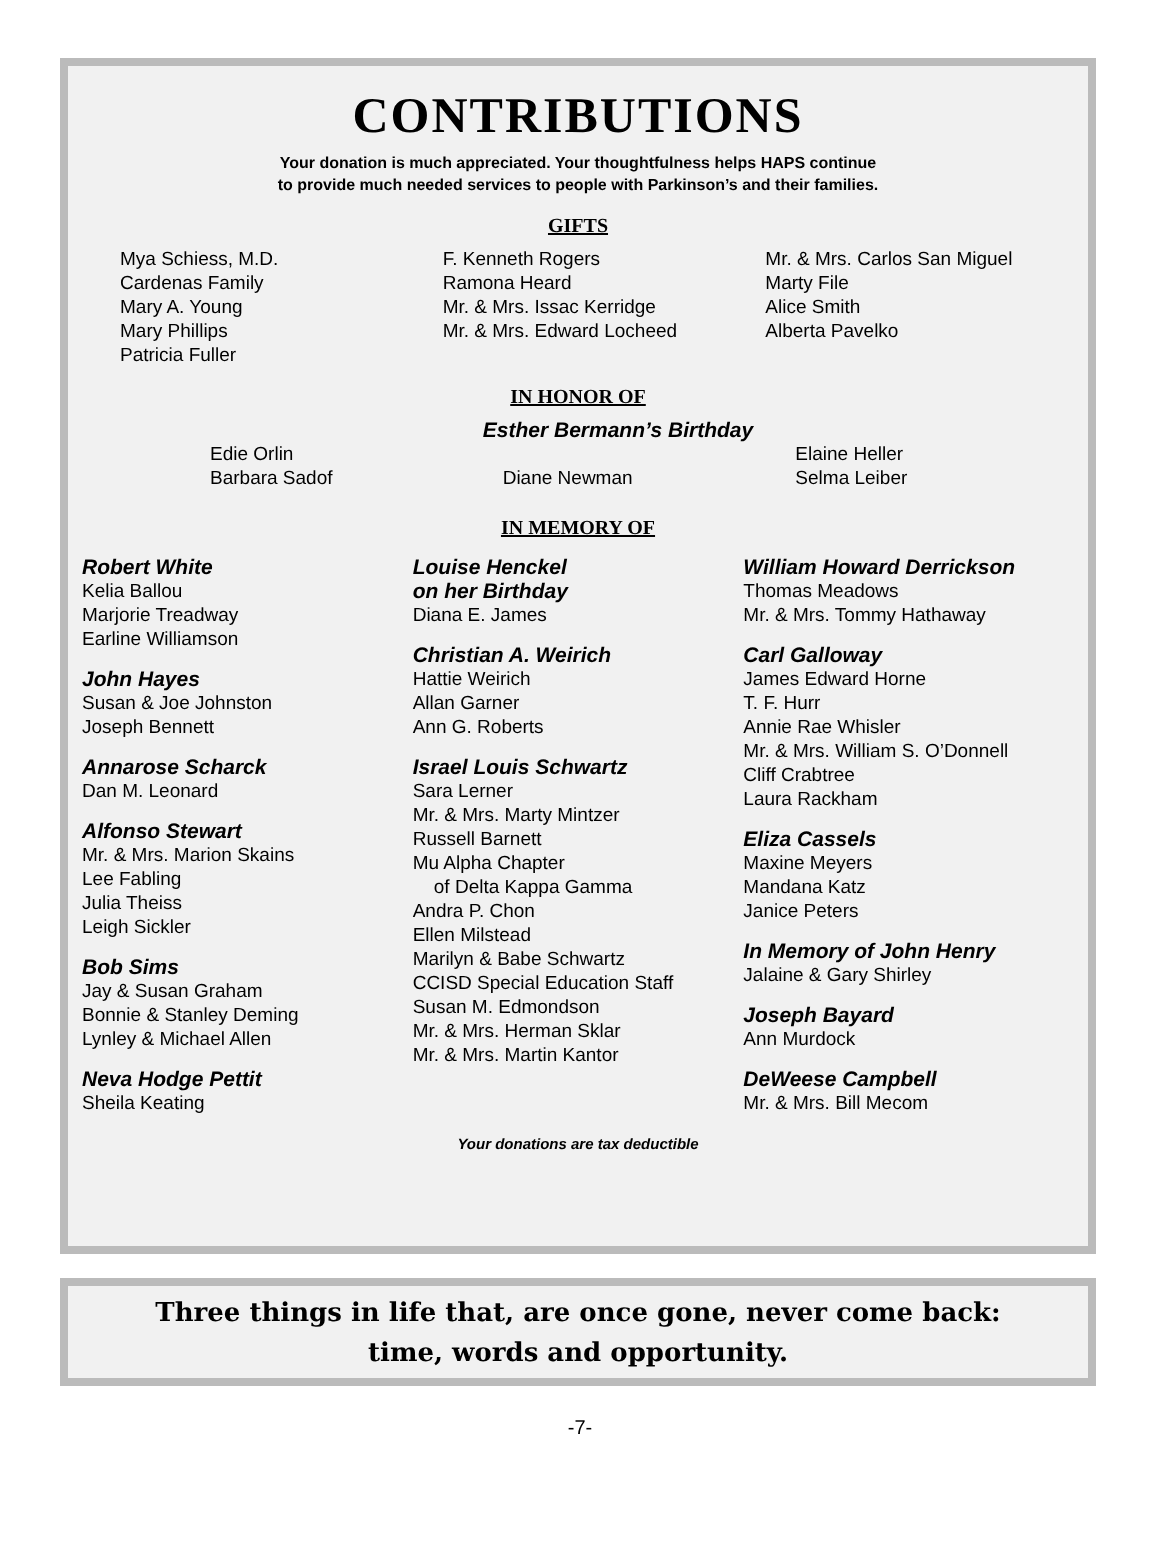CONTRIBUTIONS
Your donation is much appreciated. Your thoughtfulness helps HAPS continue
to provide much needed services to people with Parkinson’s and their families.
GIFTS
Mya Schiess, M.D.
Cardenas Family
Mary A. Young
Mary Phillips
Patricia Fuller
F. Kenneth Rogers
Ramona Heard
Mr. & Mrs. Issac Kerridge
Mr. & Mrs. Edward Locheed
Mr. & Mrs. Carlos San Miguel
Marty File
Alice Smith
Alberta Pavelko
IN HONOR OF
Esther Bermann’s Birthday
Edie Orlin
Barbara Sadof
Diane Newman Elaine Heller
Selma Leiber
IN MEMORY OF
Robert White
Kelia Ballou
Marjorie Treadway
Earline Williamson
John Hayes
Susan & Joe Johnston
Joseph Bennett
Annarose Scharck
Dan M. Leonard
Alfonso Stewart
Mr. & Mrs. Marion Skains
Lee Fabling
Julia Theiss
Leigh Sickler
Bob Sims
Jay & Susan Graham
Bonnie & Stanley Deming
Lynley & Michael Allen
Neva Hodge Pettit
Sheila Keating
Louise Henckel
on her Birthday
Diana E. James
Christian A. Weirich
Hattie Weirich
Allan Garner
Ann G. Roberts
Israel Louis Schwartz
Sara Lerner
Mr. & Mrs. Marty Mintzer
Russell Barnett
Mu Alpha Chapter
of Delta Kappa Gamma
Andra P. Chon
Ellen Milstead
Marilyn & Babe Schwartz
CCISD Special Education Staff
Susan M. Edmondson
Mr. & Mrs. Herman Sklar
Mr. & Mrs. Martin Kantor
William Howard Derrickson
Thomas Meadows
Mr. & Mrs. Tommy Hathaway
Carl Galloway
James Edward Horne
T. F. Hurr
Annie Rae Whisler
Mr. & Mrs. William S. O’Donnell
Cliff Crabtree
Laura Rackham
Eliza Cassels
Maxine Meyers
Mandana Katz
Janice Peters
In Memory of John Henry
Jalaine & Gary Shirley
Joseph Bayard
Ann Murdock
DeWeese Campbell
Mr. & Mrs. Bill Mecom
Your donations are tax deductible
Three things in life that, are once gone, never come back:
time, words and opportunity.
-7-